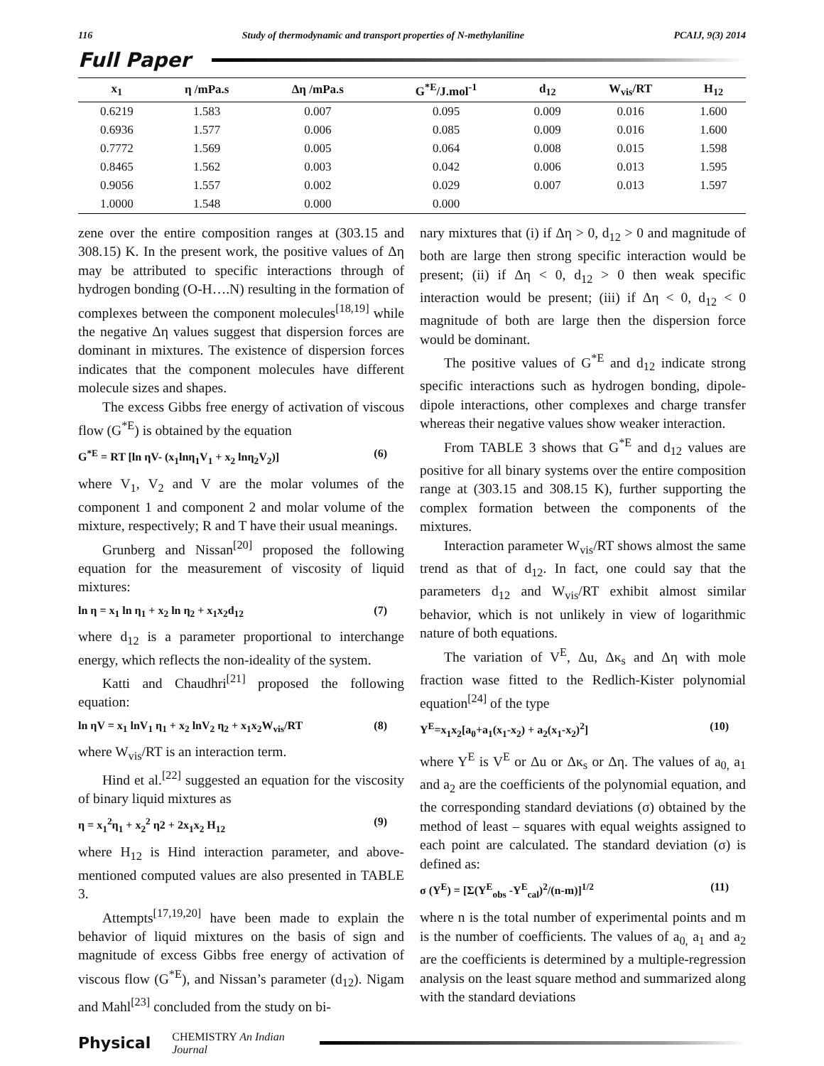116 Study of thermodynamic and transport properties of N-methylaniline PCAIJ, 9(3) 2014
Full Paper
| x<sub>1</sub> | η /mPa.s | Δη /mPa.s | G<sup>*E</sup>/J.mol<sup>-1</sup> | d<sub>12</sub> | W<sub>vis</sub>/RT | H<sub>12</sub> |
| --- | --- | --- | --- | --- | --- | --- |
| 0.6219 | 1.583 | 0.007 | 0.095 | 0.009 | 0.016 | 1.600 |
| 0.6936 | 1.577 | 0.006 | 0.085 | 0.009 | 0.016 | 1.600 |
| 0.7772 | 1.569 | 0.005 | 0.064 | 0.008 | 0.015 | 1.598 |
| 0.8465 | 1.562 | 0.003 | 0.042 | 0.006 | 0.013 | 1.595 |
| 0.9056 | 1.557 | 0.002 | 0.029 | 0.007 | 0.013 | 1.597 |
| 1.0000 | 1.548 | 0.000 | 0.000 | | | |
zene over the entire composition ranges at (303.15 and 308.15) K. In the present work, the positive values of Δη may be attributed to specific interactions through of hydrogen bonding (O-H….N) resulting in the formation of complexes between the component molecules<sup>[18,19]</sup> while the negative Δη values suggest that dispersion forces are dominant in mixtures. The existence of dispersion forces indicates that the component molecules have different molecule sizes and shapes.
The excess Gibbs free energy of activation of viscous flow (G<sup>*E</sup>) is obtained by the equation
G<sup>*E</sup> = RT [ln ηV- (x<sub>1</sub>lnη<sub>1</sub>V<sub>1</sub> + x<sub>2</sub> lnη<sub>2</sub>V<sub>2</sub>)] (6)
where V<sub>1</sub>, V<sub>2</sub> and V are the molar volumes of the component 1 and component 2 and molar volume of the mixture, respectively; R and T have their usual meanings.
Grunberg and Nissan<sup>[20]</sup> proposed the following equation for the measurement of viscosity of liquid mixtures:
ln η = x<sub>1</sub> ln η<sub>1</sub> + x<sub>2</sub> ln η<sub>2</sub> + x<sub>1</sub>x<sub>2</sub>d<sub>12</sub> (7)
where d<sub>12</sub> is a parameter proportional to interchange energy, which reflects the non-ideality of the system.
Katti and Chaudhri<sup>[21]</sup> proposed the following equation:
ln ηV = x<sub>1</sub> lnV<sub>1</sub> η<sub>1</sub> + x<sub>2</sub> lnV<sub>2</sub> η<sub>2</sub> + x<sub>1</sub>x<sub>2</sub>W<sub>vis</sub>/RT (8)
where W<sub>vis</sub>/RT is an interaction term.
Hind et al.<sup>[22]</sup> suggested an equation for the viscosity of binary liquid mixtures as
η = x<sub>1</sub><sup>2</sup>η<sub>1</sub> + x<sub>2</sub><sup>2</sup> η2 + 2x<sub>1</sub>x<sub>2</sub> H<sub>12</sub> (9)
where H<sub>12</sub> is Hind interaction parameter, and above-mentioned computed values are also presented in TABLE 3.
Attempts<sup>[17,19,20]</sup> have been made to explain the behavior of liquid mixtures on the basis of sign and magnitude of excess Gibbs free energy of activation of viscous flow (G<sup>*E</sup>), and Nissan’s parameter (d<sub>12</sub>). Nigam and Mahl<sup>[23]</sup> concluded from the study on bi-
nary mixtures that (i) if Δη > 0, d<sub>12</sub> > 0 and magnitude of both are large then strong specific interaction would be present; (ii) if Δη < 0, d<sub>12</sub> > 0 then weak specific interaction would be present; (iii) if Δη < 0, d<sub>12</sub> < 0 magnitude of both are large then the dispersion force would be dominant.
The positive values of G<sup>*E</sup> and d<sub>12</sub> indicate strong specific interactions such as hydrogen bonding, dipole-dipole interactions, other complexes and charge transfer whereas their negative values show weaker interaction.
From TABLE 3 shows that G<sup>*E</sup> and d<sub>12</sub> values are positive for all binary systems over the entire composition range at (303.15 and 308.15 K), further supporting the complex formation between the components of the mixtures.
Interaction parameter W<sub>vis</sub>/RT shows almost the same trend as that of d<sub>12</sub>. In fact, one could say that the parameters d<sub>12</sub> and W<sub>vis</sub>/RT exhibit almost similar behavior, which is not unlikely in view of logarithmic nature of both equations.
The variation of V<sup>E</sup>, Δu, Δκ<sub>s</sub> and Δη with mole fraction wase fitted to the Redlich-Kister polynomial equation<sup>[24]</sup> of the type
Y<sup>E</sup>=x<sub>1</sub>x<sub>2</sub>[a<sub>0</sub>+a<sub>1</sub>(x<sub>1</sub>-x<sub>2</sub>) + a<sub>2</sub>(x<sub>1</sub>-x<sub>2</sub>)<sup>2</sup>] (10)
where Y<sup>E</sup> is V<sup>E</sup> or Δu or Δκ<sub>s</sub> or Δη. The values of a<sub>0,</sub> a<sub>1</sub> and a<sub>2</sub> are the coefficients of the polynomial equation, and the corresponding standard deviations (σ) obtained by the method of least – squares with equal weights assigned to each point are calculated. The standard deviation (σ) is defined as:
σ (Y<sup>E</sup>) = [Σ(Y<sup>E</sup><sub>obs</sub> -Y<sup>E</sup><sub>cal</sub>)<sup>2</sup>/(n-m)]<sup>1/2</sup> (11)
where n is the total number of experimental points and m is the number of coefficients. The values of a<sub>0,</sub> a<sub>1</sub> and a<sub>2</sub> are the coefficients is determined by a multiple-regression analysis on the least square method and summarized along with the standard deviations
Physical CHEMISTRY An Indian Journal